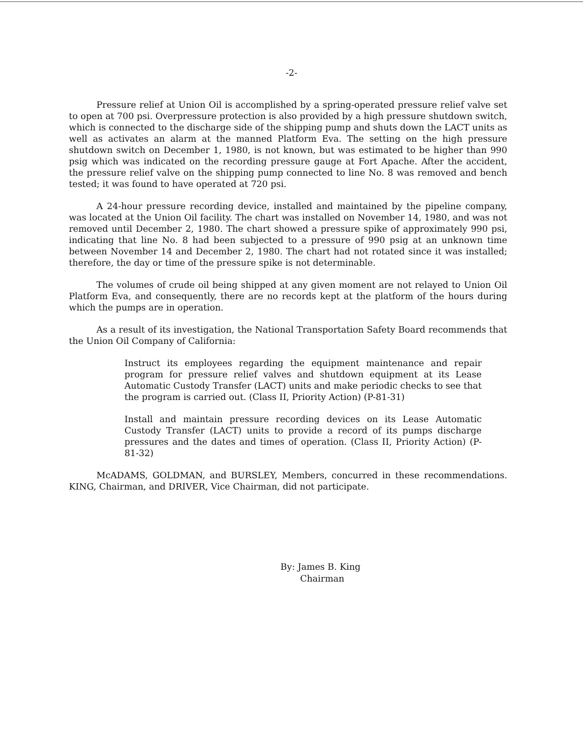-2-
Pressure relief at Union Oil is accomplished by a spring-operated pressure relief valve set to open at 700 psi. Overpressure protection is also provided by a high pressure shutdown switch, which is connected to the discharge side of the shipping pump and shuts down the LACT units as well as activates an alarm at the manned Platform Eva. The setting on the high pressure shutdown switch on December 1, 1980, is not known, but was estimated to be higher than 990 psig which was indicated on the recording pressure gauge at Fort Apache. After the accident, the pressure relief valve on the shipping pump connected to line No. 8 was removed and bench tested; it was found to have operated at 720 psi.
A 24-hour pressure recording device, installed and maintained by the pipeline company, was located at the Union Oil facility. The chart was installed on November 14, 1980, and was not removed until December 2, 1980. The chart showed a pressure spike of approximately 990 psi, indicating that line No. 8 had been subjected to a pressure of 990 psig at an unknown time between November 14 and December 2, 1980. The chart had not rotated since it was installed; therefore, the day or time of the pressure spike is not determinable.
The volumes of crude oil being shipped at any given moment are not relayed to Union Oil Platform Eva, and consequently, there are no records kept at the platform of the hours during which the pumps are in operation.
As a result of its investigation, the National Transportation Safety Board recommends that the Union Oil Company of California:
Instruct its employees regarding the equipment maintenance and repair program for pressure relief valves and shutdown equipment at its Lease Automatic Custody Transfer (LACT) units and make periodic checks to see that the program is carried out. (Class II, Priority Action) (P-81-31)
Install and maintain pressure recording devices on its Lease Automatic Custody Transfer (LACT) units to provide a record of its pumps discharge pressures and the dates and times of operation. (Class II, Priority Action) (P-81-32)
McADAMS, GOLDMAN, and BURSLEY, Members, concurred in these recommendations. KING, Chairman, and DRIVER, Vice Chairman, did not participate.
By: James B. King
Chairman